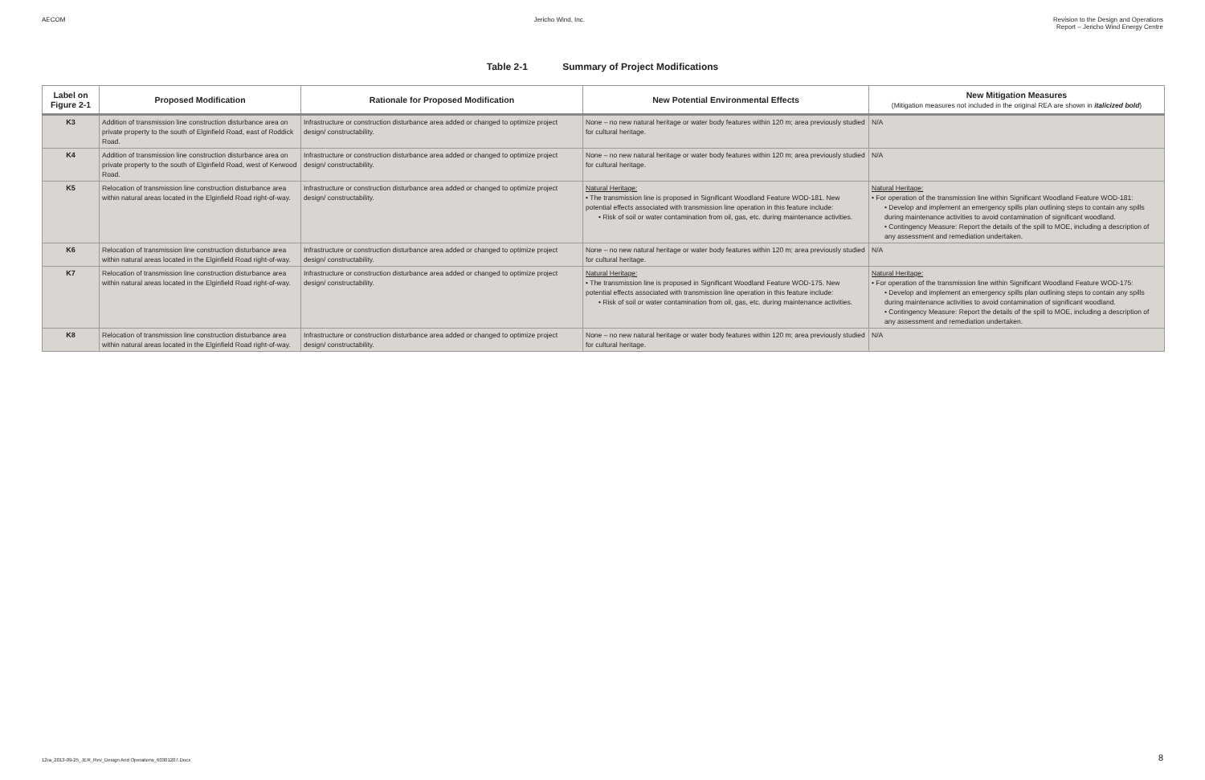AECOM Jericho Wind, Inc. Revision to the Design and Operations
Report – Jericho Wind Energy Centre
Table 2-1 Summary of Project Modifications
| Label on Figure 2-1 | Proposed Modification | Rationale for Proposed Modification | New Potential Environmental Effects | New Mitigation Measures (Mitigation measures not included in the original REA are shown in italicized bold ) |
| --- | --- | --- | --- | --- |
| K3 | Addition of transmission line construction disturbance area on private property to the south of Elginfield Road, east of Roddick Road. | Infrastructure or construction disturbance area added or changed to optimize project design/ constructability. | None – no new natural heritage or water body features within 120 m; area previously studied for cultural heritage. | N/A |
| K4 | Addition of transmission line construction disturbance area on private property to the south of Elginfield Road, west of Kerwood Road. | Infrastructure or construction disturbance area added or changed to optimize project design/ constructability. | None – no new natural heritage or water body features within 120 m; area previously studied for cultural heritage. | N/A |
| K5 | Relocation of transmission line construction disturbance area within natural areas located in the Elginfield Road right-of-way. | Infrastructure or construction disturbance area added or changed to optimize project design/ constructability. | Natural Heritage: • The transmission line is proposed in Significant Woodland Feature WOD-181. New potential effects associated with transmission line operation in this feature include: • Risk of soil or water contamination from oil, gas, etc. during maintenance activities. | Natural Heritage: • For operation of the transmission line within Significant Woodland Feature WOD-181: • Develop and implement an emergency spills plan outlining steps to contain any spills during maintenance activities to avoid contamination of significant woodland. • Contingency Measure: Report the details of the spill to MOE, including a description of any assessment and remediation undertaken. |
| K6 | Relocation of transmission line construction disturbance area within natural areas located in the Elginfield Road right-of-way. | Infrastructure or construction disturbance area added or changed to optimize project design/ constructability. | None – no new natural heritage or water body features within 120 m; area previously studied for cultural heritage. | N/A |
| K7 | Relocation of transmission line construction disturbance area within natural areas located in the Elginfield Road right-of-way. | Infrastructure or construction disturbance area added or changed to optimize project design/ constructability. | Natural Heritage: • The transmission line is proposed in Significant Woodland Feature WOD-175. New potential effects associated with transmission line operation in this feature include: • Risk of soil or water contamination from oil, gas, etc. during maintenance activities. | Natural Heritage: • For operation of the transmission line within Significant Woodland Feature WOD-175: • Develop and implement an emergency spills plan outlining steps to contain any spills during maintenance activities to avoid contamination of significant woodland. • Contingency Measure: Report the details of the spill to MOE, including a description of any assessment and remediation undertaken. |
| K8 | Relocation of transmission line construction disturbance area within natural areas located in the Elginfield Road right-of-way. | Infrastructure or construction disturbance area added or changed to optimize project design/ constructability. | None – no new natural heritage or water body features within 120 m; area previously studied for cultural heritage. | N/A |
12ra_2013-09-25_JER_Rev_Design And Operations_60301207.Docx
8